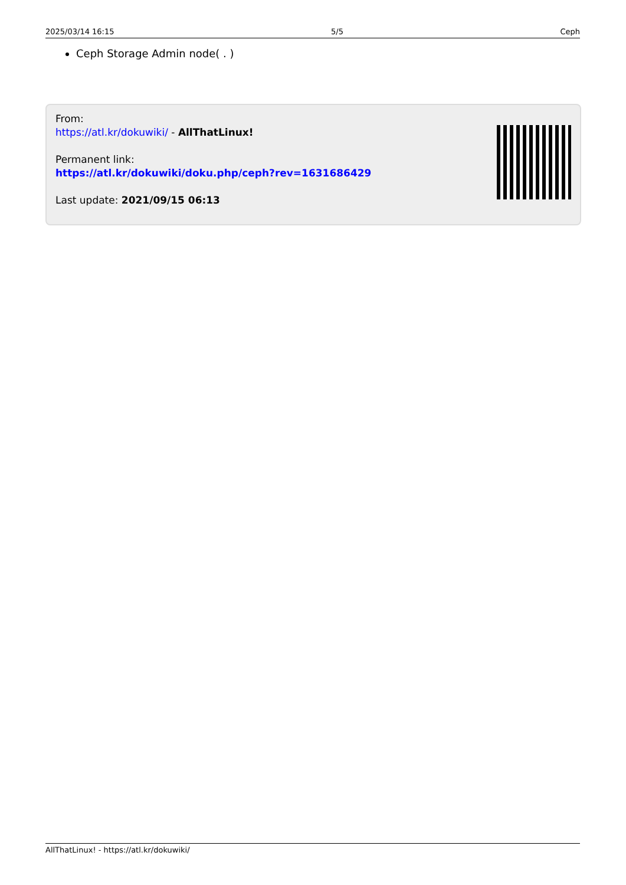2025/03/14 16:15 5/5 Ceph
Ceph Storage Admin node( . )
From:
https://atl.kr/dokuwiki/ - AllThatLinux!
Permanent link:
https://atl.kr/dokuwiki/doku.php/ceph?rev=1631686429
Last update: 2021/09/15 06:13
AllThatLinux! - https://atl.kr/dokuwiki/